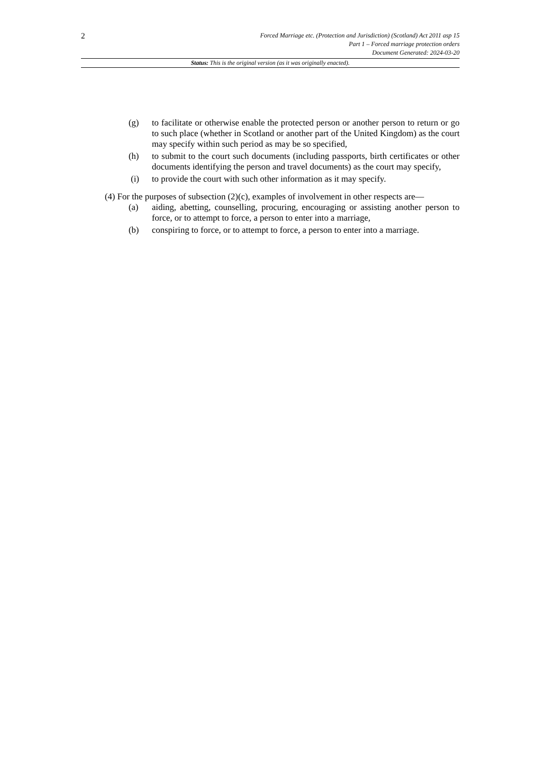2
Forced Marriage etc. (Protection and Jurisdiction) (Scotland) Act 2011 asp 15
Part 1 – Forced marriage protection orders
Document Generated: 2024-03-20
Status: This is the original version (as it was originally enacted).
(g) to facilitate or otherwise enable the protected person or another person to return or go to such place (whether in Scotland or another part of the United Kingdom) as the court may specify within such period as may be so specified,
(h) to submit to the court such documents (including passports, birth certificates or other documents identifying the person and travel documents) as the court may specify,
(i) to provide the court with such other information as it may specify.
(4) For the purposes of subsection (2)(c), examples of involvement in other respects are—
(a) aiding, abetting, counselling, procuring, encouraging or assisting another person to force, or to attempt to force, a person to enter into a marriage,
(b) conspiring to force, or to attempt to force, a person to enter into a marriage.